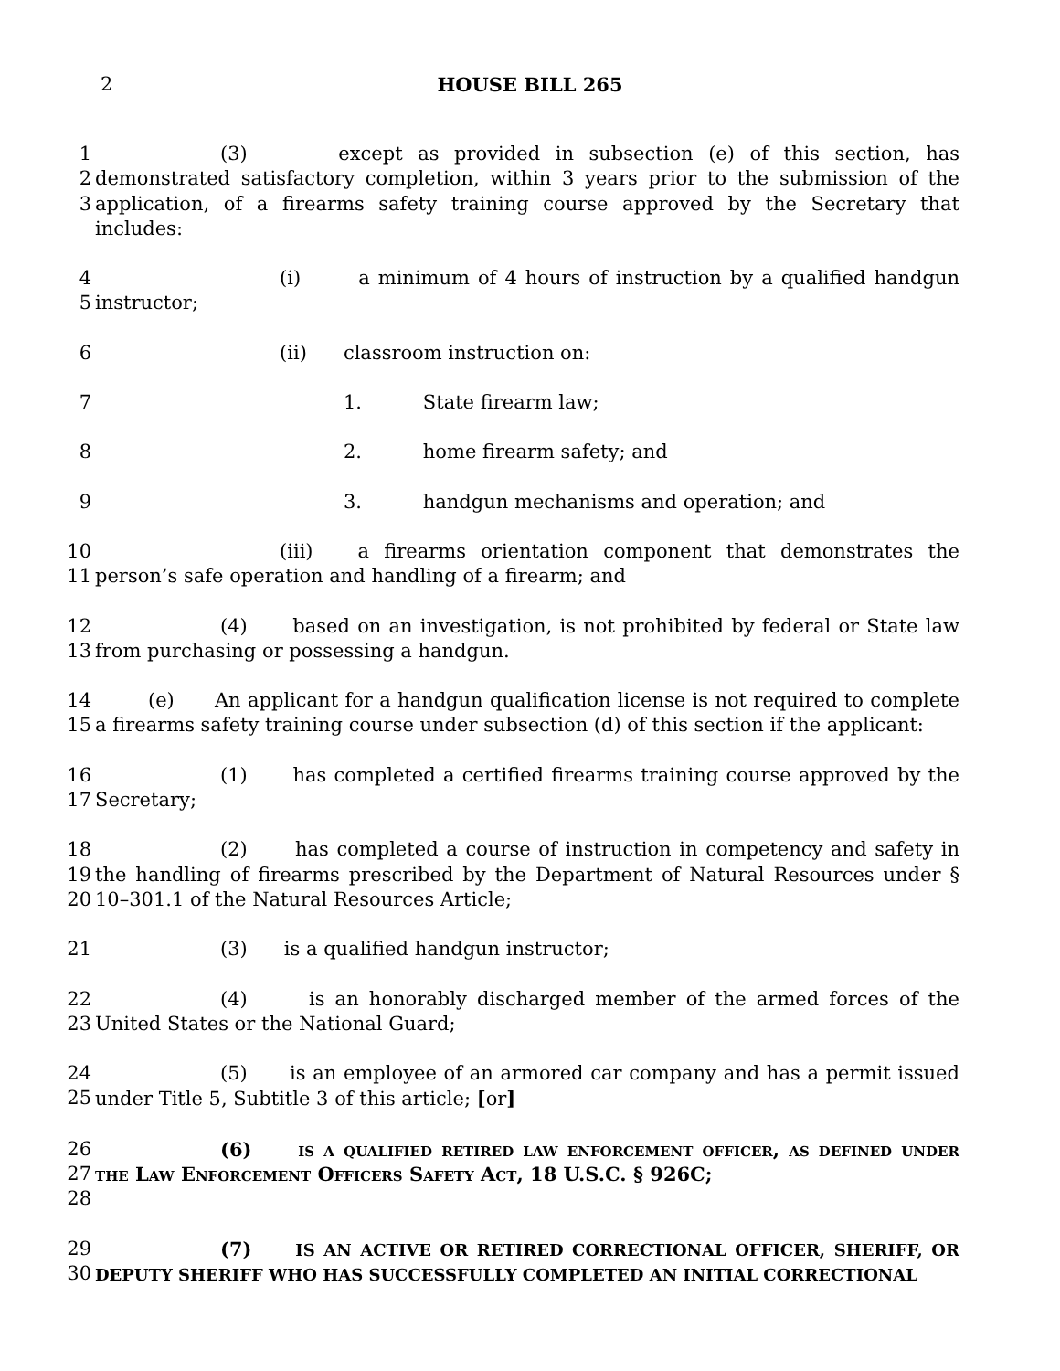2 HOUSE BILL 265
1
2
3
(3) except as provided in subsection (e) of this section, has demonstrated satisfactory completion, within 3 years prior to the submission of the application, of a firearms safety training course approved by the Secretary that includes:
4
5
(i) a minimum of 4 hours of instruction by a qualified handgun instructor;
6 (ii) classroom instruction on:
7 1. State firearm law;
8 2. home firearm safety; and
9 3. handgun mechanisms and operation; and
10
11
(iii) a firearms orientation component that demonstrates the person’s safe operation and handling of a firearm; and
12
13
(4) based on an investigation, is not prohibited by federal or State law from purchasing or possessing a handgun.
14
15
(e) An applicant for a handgun qualification license is not required to complete a firearms safety training course under subsection (d) of this section if the applicant:
16
17
(1) has completed a certified firearms training course approved by the Secretary;
18
19
20
(2) has completed a course of instruction in competency and safety in the handling of firearms prescribed by the Department of Natural Resources under § 10–301.1 of the Natural Resources Article;
21 (3) is a qualified handgun instructor;
22
23
(4) is an honorably discharged member of the armed forces of the United States or the National Guard;
24
25
(5) is an employee of an armored car company and has a permit issued under Title 5, Subtitle 3 of this article; [or]
26
27
28
(6) is a qualified retired law enforcement officer, as defined under the Law Enforcement Officers Safety Act, 18 U.S.C. § 926C;
29
30
(7) IS AN ACTIVE OR RETIRED CORRECTIONAL OFFICER, SHERIFF, OR DEPUTY SHERIFF WHO HAS SUCCESSFULLY COMPLETED AN INITIAL CORRECTIONAL